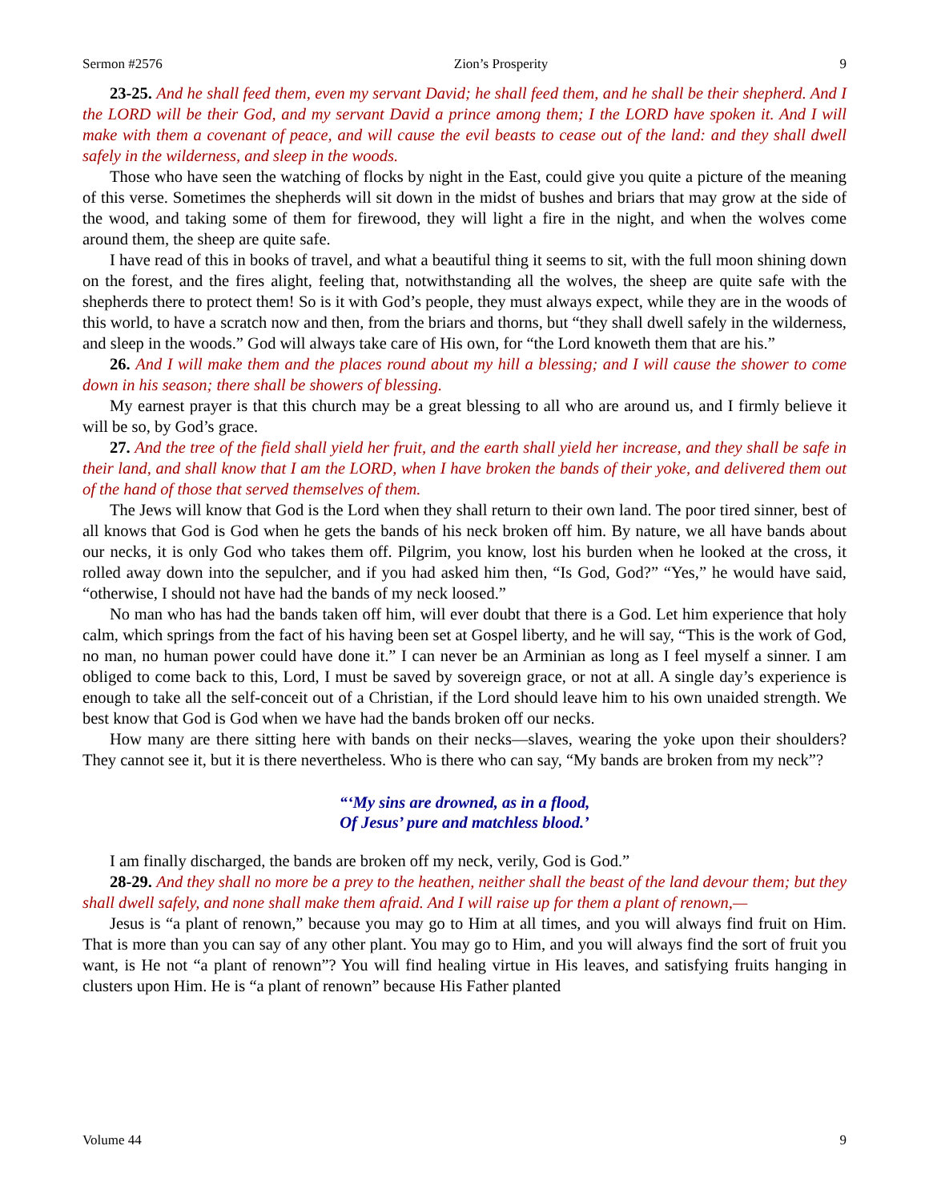Sermon #2576 Zion’s Prosperity 9
23-25. And he shall feed them, even my servant David; he shall feed them, and he shall be their shepherd. And I the LORD will be their God, and my servant David a prince among them; I the LORD have spoken it. And I will make with them a covenant of peace, and will cause the evil beasts to cease out of the land: and they shall dwell safely in the wilderness, and sleep in the woods.
Those who have seen the watching of flocks by night in the East, could give you quite a picture of the meaning of this verse. Sometimes the shepherds will sit down in the midst of bushes and briars that may grow at the side of the wood, and taking some of them for firewood, they will light a fire in the night, and when the wolves come around them, the sheep are quite safe.
I have read of this in books of travel, and what a beautiful thing it seems to sit, with the full moon shining down on the forest, and the fires alight, feeling that, notwithstanding all the wolves, the sheep are quite safe with the shepherds there to protect them! So is it with God’s people, they must always expect, while they are in the woods of this world, to have a scratch now and then, from the briars and thorns, but “they shall dwell safely in the wilderness, and sleep in the woods.” God will always take care of His own, for “the Lord knoweth them that are his.”
26. And I will make them and the places round about my hill a blessing; and I will cause the shower to come down in his season; there shall be showers of blessing.
My earnest prayer is that this church may be a great blessing to all who are around us, and I firmly believe it will be so, by God’s grace.
27. And the tree of the field shall yield her fruit, and the earth shall yield her increase, and they shall be safe in their land, and shall know that I am the LORD, when I have broken the bands of their yoke, and delivered them out of the hand of those that served themselves of them.
The Jews will know that God is the Lord when they shall return to their own land. The poor tired sinner, best of all knows that God is God when he gets the bands of his neck broken off him. By nature, we all have bands about our necks, it is only God who takes them off. Pilgrim, you know, lost his burden when he looked at the cross, it rolled away down into the sepulcher, and if you had asked him then, “Is God, God?” “Yes,” he would have said, “otherwise, I should not have had the bands of my neck loosed.”
No man who has had the bands taken off him, will ever doubt that there is a God. Let him experience that holy calm, which springs from the fact of his having been set at Gospel liberty, and he will say, “This is the work of God, no man, no human power could have done it.” I can never be an Arminian as long as I feel myself a sinner. I am obliged to come back to this, Lord, I must be saved by sovereign grace, or not at all. A single day’s experience is enough to take all the self-conceit out of a Christian, if the Lord should leave him to his own unaided strength. We best know that God is God when we have had the bands broken off our necks.
How many are there sitting here with bands on their necks—slaves, wearing the yoke upon their shoulders? They cannot see it, but it is there nevertheless. Who is there who can say, “My bands are broken from my neck”?
“‘My sins are drowned, as in a flood,
Of Jesus’ pure and matchless blood.’
I am finally discharged, the bands are broken off my neck, verily, God is God.”
28-29. And they shall no more be a prey to the heathen, neither shall the beast of the land devour them; but they shall dwell safely, and none shall make them afraid. And I will raise up for them a plant of renown,—
Jesus is “a plant of renown,” because you may go to Him at all times, and you will always find fruit on Him. That is more than you can say of any other plant. You may go to Him, and you will always find the sort of fruit you want, is He not “a plant of renown”? You will find healing virtue in His leaves, and satisfying fruits hanging in clusters upon Him. He is “a plant of renown” because His Father planted
Volume 44 9